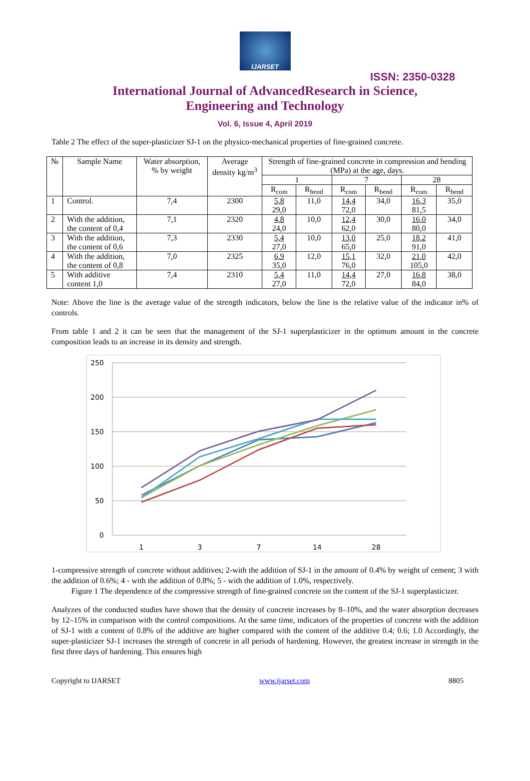IJARSET
ISSN: 2350-0328
International Journal of AdvancedResearch in Science,
Engineering and Technology
Vol. 6, Issue 4, April 2019
Table 2 The effect of the super-plasticizer SJ-1 on the physico-mechanical properties of fine-grained concrete.
| № | Sample Name | Water absorption, % by weight | Average density kg/m<sup>3</sup> | Strength of fine-grained concrete in compression and bending (MPa) at the age, days. | | | | | |
| --- | --- | --- | --- | --- | --- | --- | --- | --- | --- |
| | | | | 1 | | 7 | | 28 | |
| | | | | R<sub>com</sub> | R<sub>bend</sub> | R<sub>com</sub> | R<sub>bend</sub> | R<sub>com</sub> | R<sub>bend</sub> |
| 1 | Control. | 7,4 | 2300 | 5,8 29,0 | 11,0 | 14,4 72,0 | 34,0 | 16,3 81,5 | 35,0 |
| 2 | With the addition, the content of 0,4 | 7,1 | 2320 | 4,8 24,0 | 10,0 | 12,4 62,0 | 30,0 | 16,0 80,0 | 34,0 |
| 3 | With the addition, the content of 0,6 | 7,3 | 2330 | 5,4 27,0 | 10,0 | 13,0 65,0 | 25,0 | 18,2 91,0 | 41,0 |
| 4 | With the addition, the content of 0,8 | 7,0 | 2325 | 6,9 35,0 | 12,0 | 15,1 76,0 | 32,0 | 21,0 105,0 | 42,0 |
| 5 | With additive content 1,0 | 7,4 | 2310 | 5,4 27,0 | 11,0 | 14,4 72,0 | 27,0 | 16,8 84,0 | 38,0 |
Note: Above the line is the average value of the strength indicators, below the line is the relative value of the indicator in% of controls.
From table 1 and 2 it can be seen that the management of the SJ-1 superplasticizer in the optimum amount in the concrete composition leads to an increase in its density and strength.
250
200
150
100
50
0
1
3
7
14
28
1-compressive strength of concrete without additives; 2-with the addition of SJ-1 in the amount of 0.4% by weight of cement; 3 with the addition of 0.6%; 4 - with the addition of 0.8%; 5 - with the addition of 1.0%, respectively.
Figure 1 The dependence of the compressive strength of fine-grained concrete on the content of the SJ-1 superplasticizer.
Analyzes of the conducted studies have shown that the density of concrete increases by 8–10%, and the water absorption decreases by 12–15% in comparison with the control compositions. At the same time, indicators of the properties of concrete with the addition of SJ-1 with a content of 0.8% of the additive are higher compared with the content of the additive 0.4; 0.6; 1.0 Accordingly, the super-plasticizer SJ-1 increases the strength of concrete in all periods of hardening. However, the greatest increase in strength in the first three days of hardening. This ensures high
Copyright to IJARSET www.ijarset.com 8805